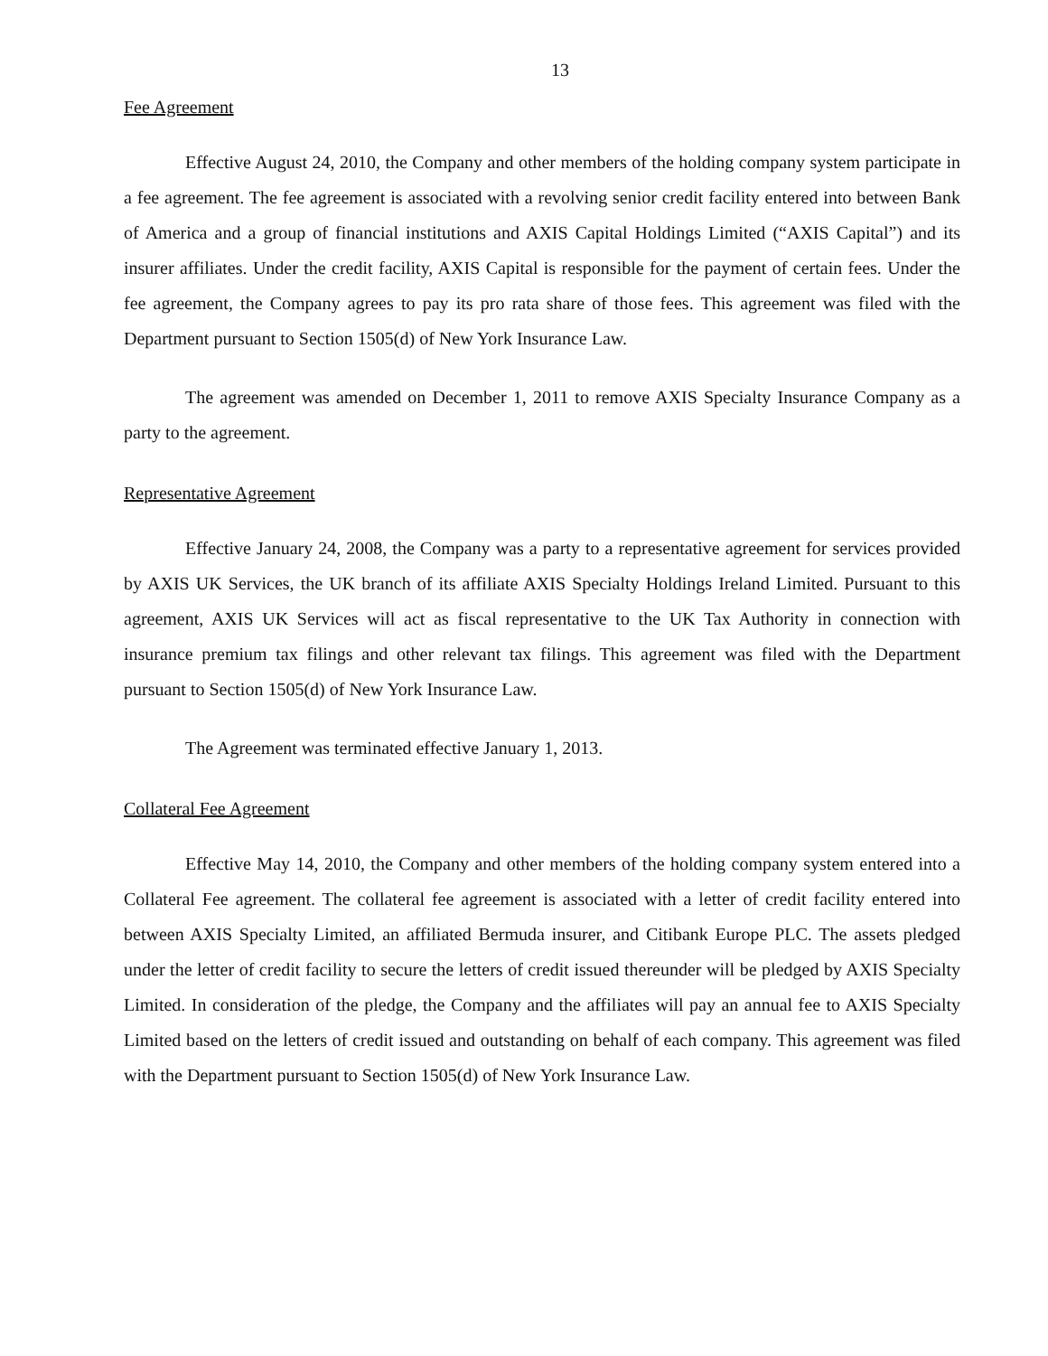13
Fee Agreement
Effective August 24, 2010, the Company and other members of the holding company system participate in a fee agreement. The fee agreement is associated with a revolving senior credit facility entered into between Bank of America and a group of financial institutions and AXIS Capital Holdings Limited (“AXIS Capital”) and its insurer affiliates. Under the credit facility, AXIS Capital is responsible for the payment of certain fees. Under the fee agreement, the Company agrees to pay its pro rata share of those fees. This agreement was filed with the Department pursuant to Section 1505(d) of New York Insurance Law.
The agreement was amended on December 1, 2011 to remove AXIS Specialty Insurance Company as a party to the agreement.
Representative Agreement
Effective January 24, 2008, the Company was a party to a representative agreement for services provided by AXIS UK Services, the UK branch of its affiliate AXIS Specialty Holdings Ireland Limited. Pursuant to this agreement, AXIS UK Services will act as fiscal representative to the UK Tax Authority in connection with insurance premium tax filings and other relevant tax filings. This agreement was filed with the Department pursuant to Section 1505(d) of New York Insurance Law.
The Agreement was terminated effective January 1, 2013.
Collateral Fee Agreement
Effective May 14, 2010, the Company and other members of the holding company system entered into a Collateral Fee agreement. The collateral fee agreement is associated with a letter of credit facility entered into between AXIS Specialty Limited, an affiliated Bermuda insurer, and Citibank Europe PLC. The assets pledged under the letter of credit facility to secure the letters of credit issued thereunder will be pledged by AXIS Specialty Limited. In consideration of the pledge, the Company and the affiliates will pay an annual fee to AXIS Specialty Limited based on the letters of credit issued and outstanding on behalf of each company. This agreement was filed with the Department pursuant to Section 1505(d) of New York Insurance Law.